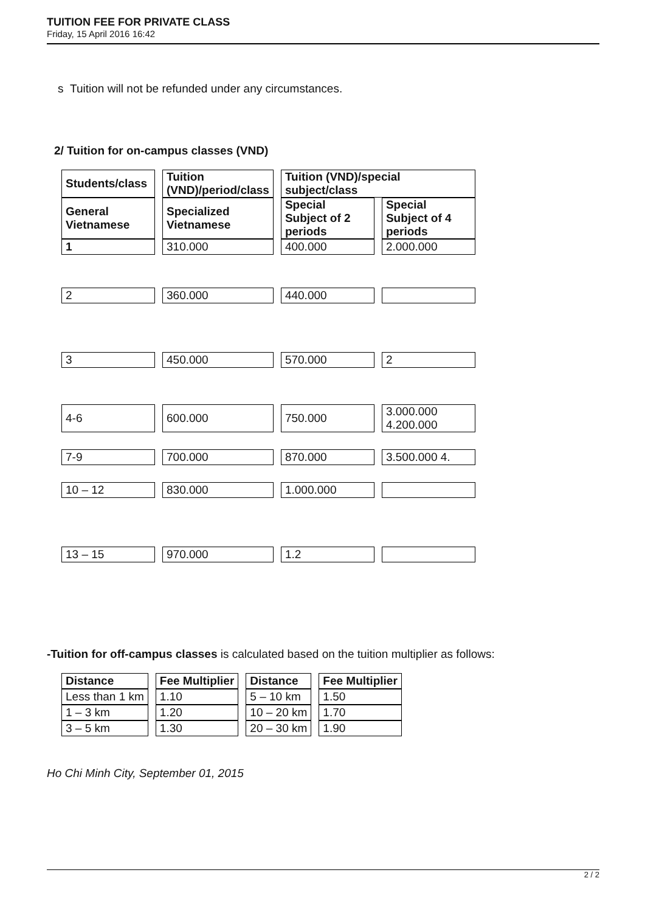TUITION FEE FOR PRIVATE CLASS
Friday, 15 April 2016 16:42
s Tuition will not be refunded under any circumstances.
2/ Tuition for on-campus classes (VND)
| Students/class | Tuition (VND)/period/class | Tuition (VND)/special subject/class | |
| --- | --- | --- | --- |
| General Vietnamese | Specialized Vietnamese | Special Subject of 2 periods | Special Subject of 4 periods |
| 1 | 310.000 | 400.000 | 2.000.000 |
| 2 | 360.000 | 440.000 | |
| 3 | 450.000 | 570.000 | 2 |
| 4-6 | 600.000 | 750.000 | 3.000.000 4.200.000 |
| 7-9 | 700.000 | 870.000 | 3.500.000 4. |
| 10 – 12 | 830.000 | 1.000.000 | |
| 13 – 15 | 970.000 | 1.2 | |
-Tuition for off-campus classes is calculated based on the tuition multiplier as follows:
| Distance | Fee Multiplier | Distance | Fee Multiplier |
| --- | --- | --- | --- |
| Less than 1 km | 1.10 | 5 – 10 km | 1.50 |
| 1 – 3 km | 1.20 | 10 – 20 km | 1.70 |
| 3 – 5 km | 1.30 | 20 – 30 km | 1.90 |
Ho Chi Minh City, September 01, 2015
2 / 2